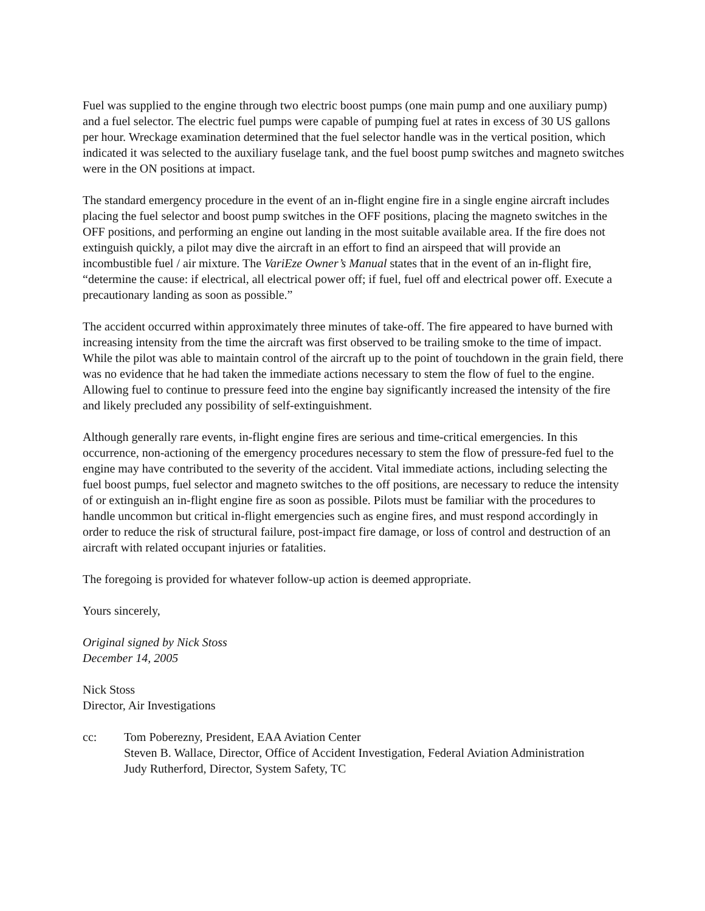Fuel was supplied to the engine through two electric boost pumps (one main pump and one auxiliary pump) and a fuel selector. The electric fuel pumps were capable of pumping fuel at rates in excess of 30 US gallons per hour. Wreckage examination determined that the fuel selector handle was in the vertical position, which indicated it was selected to the auxiliary fuselage tank, and the fuel boost pump switches and magneto switches were in the ON positions at impact.
The standard emergency procedure in the event of an in-flight engine fire in a single engine aircraft includes placing the fuel selector and boost pump switches in the OFF positions, placing the magneto switches in the OFF positions, and performing an engine out landing in the most suitable available area. If the fire does not extinguish quickly, a pilot may dive the aircraft in an effort to find an airspeed that will provide an incombustible fuel / air mixture. The VariEze Owner’s Manual states that in the event of an in-flight fire, “determine the cause: if electrical, all electrical power off; if fuel, fuel off and electrical power off. Execute a precautionary landing as soon as possible.”
The accident occurred within approximately three minutes of take-off. The fire appeared to have burned with increasing intensity from the time the aircraft was first observed to be trailing smoke to the time of impact. While the pilot was able to maintain control of the aircraft up to the point of touchdown in the grain field, there was no evidence that he had taken the immediate actions necessary to stem the flow of fuel to the engine. Allowing fuel to continue to pressure feed into the engine bay significantly increased the intensity of the fire and likely precluded any possibility of self-extinguishment.
Although generally rare events, in-flight engine fires are serious and time-critical emergencies. In this occurrence, non-actioning of the emergency procedures necessary to stem the flow of pressure-fed fuel to the engine may have contributed to the severity of the accident. Vital immediate actions, including selecting the fuel boost pumps, fuel selector and magneto switches to the off positions, are necessary to reduce the intensity of or extinguish an in-flight engine fire as soon as possible. Pilots must be familiar with the procedures to handle uncommon but critical in-flight emergencies such as engine fires, and must respond accordingly in order to reduce the risk of structural failure, post-impact fire damage, or loss of control and destruction of an aircraft with related occupant injuries or fatalities.
The foregoing is provided for whatever follow-up action is deemed appropriate.
Yours sincerely,
Original signed by Nick Stoss
December 14, 2005
Nick Stoss
Director, Air Investigations
cc: Tom Poberezny, President, EAA Aviation Center
Steven B. Wallace, Director, Office of Accident Investigation, Federal Aviation Administration
Judy Rutherford, Director, System Safety, TC